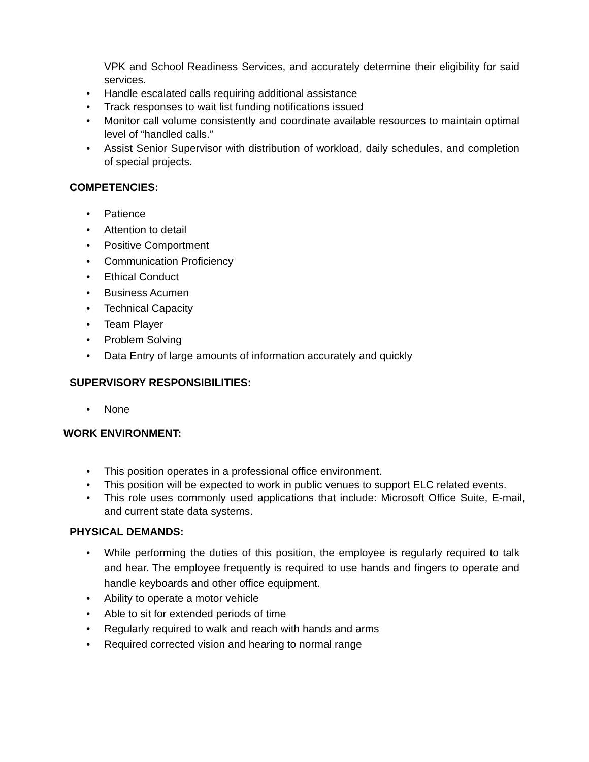VPK and School Readiness Services, and accurately determine their eligibility for said services.
• Handle escalated calls requiring additional assistance
• Track responses to wait list funding notifications issued
• Monitor call volume consistently and coordinate available resources to maintain optimal level of “handled calls.”
• Assist Senior Supervisor with distribution of workload, daily schedules, and completion of special projects.
COMPETENCIES:
• Patience
• Attention to detail
• Positive Comportment
• Communication Proficiency
• Ethical Conduct
• Business Acumen
• Technical Capacity
• Team Player
• Problem Solving
• Data Entry of large amounts of information accurately and quickly
SUPERVISORY RESPONSIBILITIES:
• None
WORK ENVIRONMENT:
• This position operates in a professional office environment.
• This position will be expected to work in public venues to support ELC related events.
• This role uses commonly used applications that include: Microsoft Office Suite, E-mail, and current state data systems.
PHYSICAL DEMANDS:
• While performing the duties of this position, the employee is regularly required to talk and hear. The employee frequently is required to use hands and fingers to operate and handle keyboards and other office equipment.
• Ability to operate a motor vehicle
• Able to sit for extended periods of time
• Regularly required to walk and reach with hands and arms
• Required corrected vision and hearing to normal range